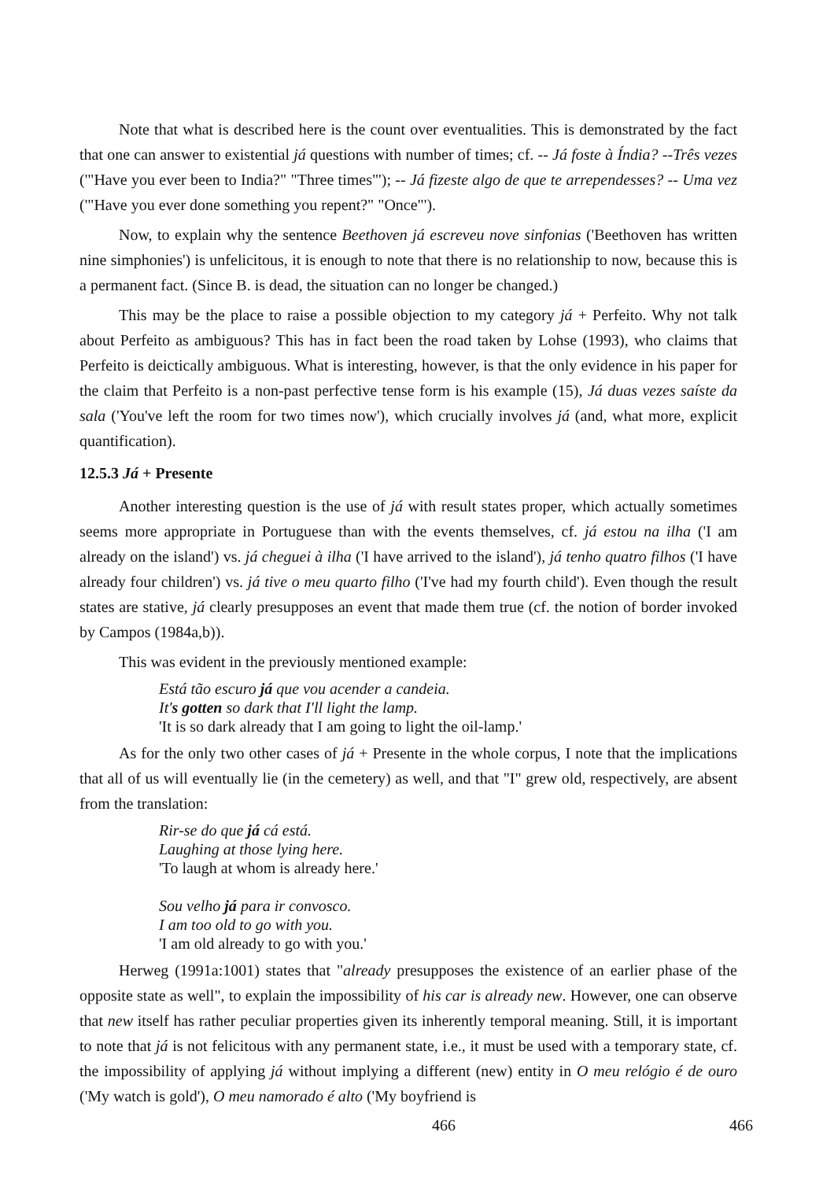Note that what is described here is the count over eventualities. This is demonstrated by the fact that one can answer to existential já questions with number of times; cf. -- Já foste à Índia? --Três vezes ('"Have you ever been to India?" "Three times"'); -- Já fizeste algo de que te arrependesses? -- Uma vez ('"Have you ever done something you repent?" "Once"').
Now, to explain why the sentence Beethoven já escreveu nove sinfonias ('Beethoven has written nine simphonies') is unfelicitous, it is enough to note that there is no relationship to now, because this is a permanent fact. (Since B. is dead, the situation can no longer be changed.)
This may be the place to raise a possible objection to my category já + Perfeito. Why not talk about Perfeito as ambiguous? This has in fact been the road taken by Lohse (1993), who claims that Perfeito is deictically ambiguous. What is interesting, however, is that the only evidence in his paper for the claim that Perfeito is a non-past perfective tense form is his example (15), Já duas vezes saíste da sala ('You've left the room for two times now'), which crucially involves já (and, what more, explicit quantification).
12.5.3 Já + Presente
Another interesting question is the use of já with result states proper, which actually sometimes seems more appropriate in Portuguese than with the events themselves, cf. já estou na ilha ('I am already on the island') vs. já cheguei à ilha ('I have arrived to the island'), já tenho quatro filhos ('I have already four children') vs. já tive o meu quarto filho ('I've had my fourth child'). Even though the result states are stative, já clearly presupposes an event that made them true (cf. the notion of border invoked by Campos (1984a,b)).
This was evident in the previously mentioned example:
Está tão escuro já que vou acender a candeia.
It's gotten so dark that I'll light the lamp.
'It is so dark already that I am going to light the oil-lamp.'
As for the only two other cases of já + Presente in the whole corpus, I note that the implications that all of us will eventually lie (in the cemetery) as well, and that "I" grew old, respectively, are absent from the translation:
Rir-se do que já cá está.
Laughing at those lying here.
'To laugh at whom is already here.'
Sou velho já para ir convosco.
I am too old to go with you.
'I am old already to go with you.'
Herweg (1991a:1001) states that "already presupposes the existence of an earlier phase of the opposite state as well", to explain the impossibility of his car is already new. However, one can observe that new itself has rather peculiar properties given its inherently temporal meaning. Still, it is important to note that já is not felicitous with any permanent state, i.e., it must be used with a temporary state, cf. the impossibility of applying já without implying a different (new) entity in O meu relógio é de ouro ('My watch is gold'), O meu namorado é alto ('My boyfriend is
466 466